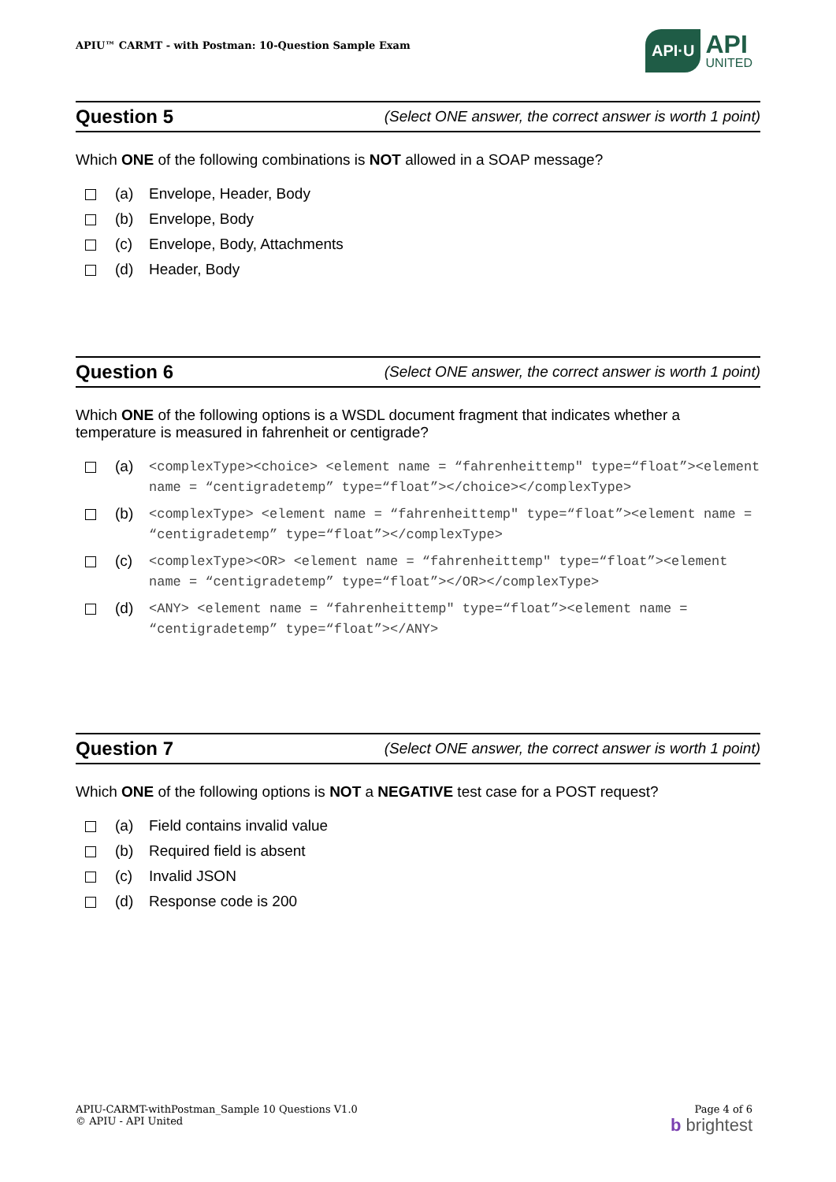APIU™ CARMT - with Postman: 10-Question Sample Exam
API·U API
UNITED
Question 5 (Select ONE answer, the correct answer is worth 1 point)
Which ONE of the following combinations is NOT allowed in a SOAP message?
(a) Envelope, Header, Body
(b) Envelope, Body
(c) Envelope, Body, Attachments
(d) Header, Body
Question 6 (Select ONE answer, the correct answer is worth 1 point)
Which ONE of the following options is a WSDL document fragment that indicates whether a temperature is measured in fahrenheit or centigrade?
(a) <complexType><choice> <element name = “fahrenheittemp" type=“float”><element name = “centigradetemp” type=“float”></choice></complexType>
(b) <complexType> <element name = “fahrenheittemp" type=“float”><element name = “centigradetemp” type=“float”></complexType>
(c) <complexType><OR> <element name = “fahrenheittemp" type=“float”><element name = “centigradetemp” type=“float”></OR></complexType>
(d) <ANY> <element name = “fahrenheittemp" type=“float”><element name = “centigradetemp” type=“float”></ANY>
Question 7 (Select ONE answer, the correct answer is worth 1 point)
Which ONE of the following options is NOT a NEGATIVE test case for a POST request?
(a) Field contains invalid value
(b) Required field is absent
(c) Invalid JSON
(d) Response code is 200
APIU-CARMT-withPostman_Sample 10 Questions V1.0
© APIU - API United
Page 4 of 6
b brightest